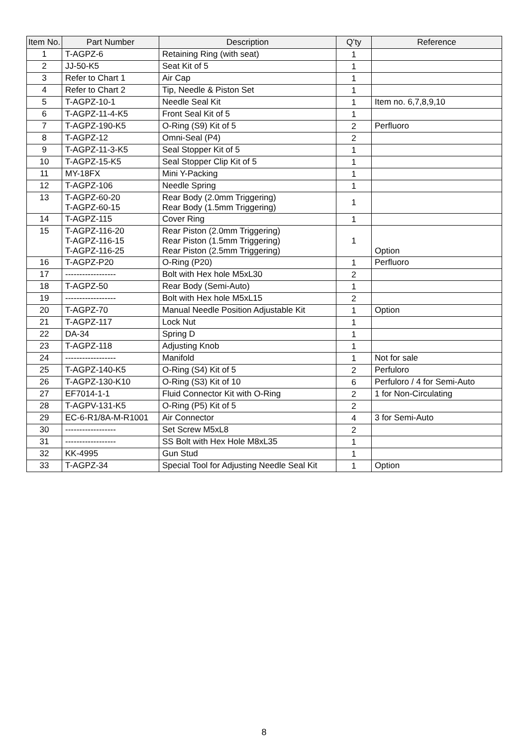| Item No. | Part Number | Description | Q’ty | Reference |
| --- | --- | --- | --- | --- |
| 1 | T-AGPZ-6 | Retaining Ring (with seat) | 1 | |
| 2 | JJ-50-K5 | Seat Kit of 5 | 1 | |
| 3 | Refer to Chart 1 | Air Cap | 1 | |
| 4 | Refer to Chart 2 | Tip, Needle & Piston Set | 1 | |
| 5 | T-AGPZ-10-1 | Needle Seal Kit | 1 | Item no. 6,7,8,9,10 |
| 6 | T-AGPZ-11-4-K5 | Front Seal Kit of 5 | 1 | |
| 7 | T-AGPZ-190-K5 | O-Ring (S9) Kit of 5 | 2 | Perfluoro |
| 8 | T-AGPZ-12 | Omni-Seal (P4) | 2 | |
| 9 | T-AGPZ-11-3-K5 | Seal Stopper Kit of 5 | 1 | |
| 10 | T-AGPZ-15-K5 | Seal Stopper Clip Kit of 5 | 1 | |
| 11 | MY-18FX | Mini Y-Packing | 1 | |
| 12 | T-AGPZ-106 | Needle Spring | 1 | |
| 13 | T-AGPZ-60-20 T-AGPZ-60-15 | Rear Body (2.0mm Triggering) Rear Body (1.5mm Triggering) | 1 | |
| 14 | T-AGPZ-115 | Cover Ring | 1 | |
| 15 | T-AGPZ-116-20 T-AGPZ-116-15 T-AGPZ-116-25 | Rear Piston (2.0mm Triggering) Rear Piston (1.5mm Triggering) Rear Piston (2.5mm Triggering) | 1 | Option |
| 16 | T-AGPZ-P20 | O-Ring (P20) | 1 | Perfluoro |
| 17 | ------------------ | Bolt with Hex hole M5xL30 | 2 | |
| 18 | T-AGPZ-50 | Rear Body (Semi-Auto) | 1 | |
| 19 | ------------------ | Bolt with Hex hole M5xL15 | 2 | |
| 20 | T-AGPZ-70 | Manual Needle Position Adjustable Kit | 1 | Option |
| 21 | T-AGPZ-117 | Lock Nut | 1 | |
| 22 | DA-34 | Spring D | 1 | |
| 23 | T-AGPZ-118 | Adjusting Knob | 1 | |
| 24 | ------------------ | Manifold | 1 | Not for sale |
| 25 | T-AGPZ-140-K5 | O-Ring (S4) Kit of 5 | 2 | Perfuloro |
| 26 | T-AGPZ-130-K10 | O-Ring (S3) Kit of 10 | 6 | Perfuloro / 4 for Semi-Auto |
| 27 | EF7014-1-1 | Fluid Connector Kit with O-Ring | 2 | 1 for Non-Circulating |
| 28 | T-AGPV-131-K5 | O-Ring (P5) Kit of 5 | 2 | |
| 29 | EC-6-R1/8A-M-R1001 | Air Connector | 4 | 3 for Semi-Auto |
| 30 | ------------------ | Set Screw M5xL8 | 2 | |
| 31 | ------------------ | SS Bolt with Hex Hole M8xL35 | 1 | |
| 32 | KK-4995 | Gun Stud | 1 | |
| 33 | T-AGPZ-34 | Special Tool for Adjusting Needle Seal Kit | 1 | Option |
8